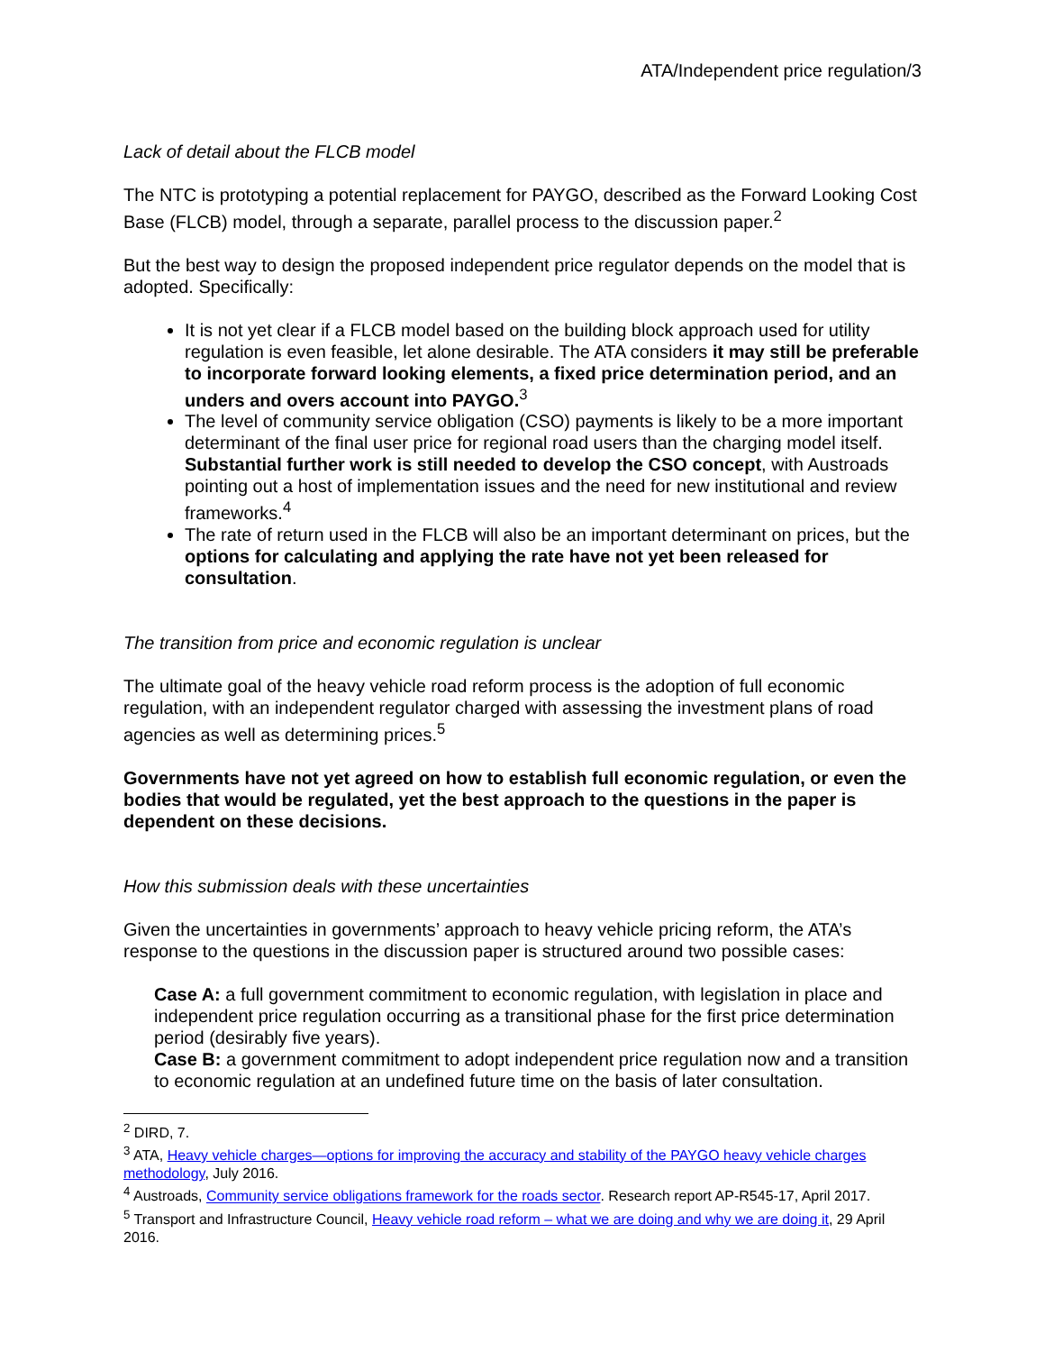ATA/Independent price regulation/3
Lack of detail about the FLCB model
The NTC is prototyping a potential replacement for PAYGO, described as the Forward Looking Cost Base (FLCB) model, through a separate, parallel process to the discussion paper.<sup>2</sup>
But the best way to design the proposed independent price regulator depends on the model that is adopted. Specifically:
It is not yet clear if a FLCB model based on the building block approach used for utility regulation is even feasible, let alone desirable. The ATA considers it may still be preferable to incorporate forward looking elements, a fixed price determination period, and an unders and overs account into PAYGO.<sup>3</sup>
The level of community service obligation (CSO) payments is likely to be a more important determinant of the final user price for regional road users than the charging model itself. Substantial further work is still needed to develop the CSO concept, with Austroads pointing out a host of implementation issues and the need for new institutional and review frameworks.<sup>4</sup>
The rate of return used in the FLCB will also be an important determinant on prices, but the options for calculating and applying the rate have not yet been released for consultation.
The transition from price and economic regulation is unclear
The ultimate goal of the heavy vehicle road reform process is the adoption of full economic regulation, with an independent regulator charged with assessing the investment plans of road agencies as well as determining prices.<sup>5</sup>
Governments have not yet agreed on how to establish full economic regulation, or even the bodies that would be regulated, yet the best approach to the questions in the paper is dependent on these decisions.
How this submission deals with these uncertainties
Given the uncertainties in governments’ approach to heavy vehicle pricing reform, the ATA’s response to the questions in the discussion paper is structured around two possible cases:
Case A: a full government commitment to economic regulation, with legislation in place and independent price regulation occurring as a transitional phase for the first price determination period (desirably five years).
Case B: a government commitment to adopt independent price regulation now and a transition to economic regulation at an undefined future time on the basis of later consultation.
<sup>2</sup> DIRD, 7.
<sup>3</sup> ATA, Heavy vehicle charges—options for improving the accuracy and stability of the PAYGO heavy vehicle charges methodology, July 2016.
<sup>4</sup> Austroads, Community service obligations framework for the roads sector. Research report AP-R545-17, April 2017.
<sup>5</sup> Transport and Infrastructure Council, Heavy vehicle road reform – what we are doing and why we are doing it, 29 April 2016.